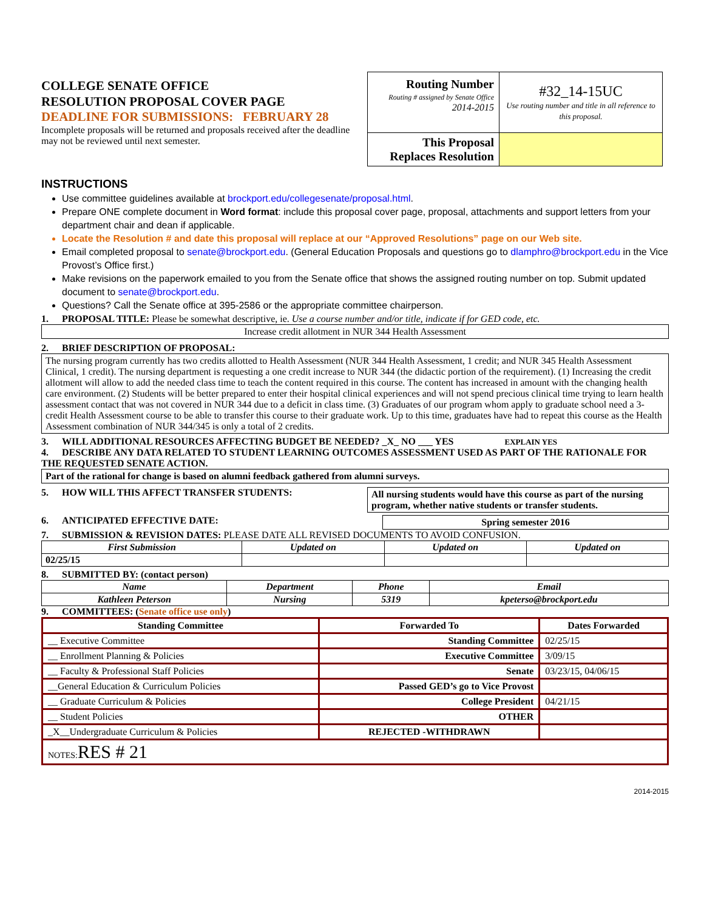COLLEGE SENATE OFFICE
RESOLUTION PROPOSAL COVER PAGE
DEADLINE FOR SUBMISSIONS: FEBRUARY 28
Incomplete proposals will be returned and proposals received after the deadline may not be reviewed until next semester.
| Routing Number Routing # assigned by Senate Office 2014-2015 | #32_14-15UC Use routing number and title in all reference to this proposal. |
| This Proposal Replaces Resolution | |
INSTRUCTIONS
Use committee guidelines available at brockport.edu/collegesenate/proposal.html.
Prepare ONE complete document in Word format: include this proposal cover page, proposal, attachments and support letters from your department chair and dean if applicable.
Locate the Resolution # and date this proposal will replace at our “Approved Resolutions” page on our Web site.
Email completed proposal to senate@brockport.edu. (General Education Proposals and questions go to dlamphro@brockport.edu in the Vice Provost’s Office first.)
Make revisions on the paperwork emailed to you from the Senate office that shows the assigned routing number on top. Submit updated document to senate@brockport.edu.
Questions? Call the Senate office at 395-2586 or the appropriate committee chairperson.
1. PROPOSAL TITLE: Please be somewhat descriptive, ie. Use a course number and/or title, indicate if for GED code, etc.
Increase credit allotment in NUR 344 Health Assessment
2. BRIEF DESCRIPTION OF PROPOSAL:
The nursing program currently has two credits allotted to Health Assessment (NUR 344 Health Assessment, 1 credit; and NUR 345 Health Assessment Clinical, 1 credit). The nursing department is requesting a one credit increase to NUR 344 (the didactic portion of the requirement). (1) Increasing the credit allotment will allow to add the needed class time to teach the content required in this course. The content has increased in amount with the changing health care environment. (2) Students will be better prepared to enter their hospital clinical experiences and will not spend precious clinical time trying to learn health assessment contact that was not covered in NUR 344 due to a deficit in class time. (3) Graduates of our program whom apply to graduate school need a 3-credit Health Assessment course to be able to transfer this course to their graduate work. Up to this time, graduates have had to repeat this course as the Health Assessment combination of NUR 344/345 is only a total of 2 credits.
3. WILL ADDITIONAL RESOURCES AFFECTING BUDGET BE NEEDED? _X_ NO ___ YES EXPLAIN YES
4. DESCRIBE ANY DATA RELATED TO STUDENT LEARNING OUTCOMES ASSESSMENT USED AS PART OF THE RATIONALE FOR THE REQUESTED SENATE ACTION.
Part of the rational for change is based on alumni feedback gathered from alumni surveys.
5. HOW WILL THIS AFFECT TRANSFER STUDENTS: All nursing students would have this course as part of the nursing program, whether native students or transfer students.
6. ANTICIPATED EFFECTIVE DATE: Spring semester 2016
7. SUBMISSION & REVISION DATES: PLEASE DATE ALL REVISED DOCUMENTS TO AVOID CONFUSION.
| First Submission | Updated on | Updated on | Updated on |
| --- | --- | --- | --- |
| 02/25/15 | | | |
8. SUBMITTED BY: (contact person)
| Name | Department | Phone | Email |
| --- | --- | --- | --- |
| Kathleen Peterson | Nursing | 5319 | kpeterso@brockport.edu |
9. COMMITTEES: (Senate office use only)
| Standing Committee | Forwarded To | Dates Forwarded |
| --- | --- | --- |
| __ Executive Committee | Standing Committee | 02/25/15 |
| __ Enrollment Planning & Policies | Executive Committee | 3/09/15 |
| __ Faculty & Professional Staff Policies | Senate | 03/23/15, 04/06/15 |
| __General Education & Curriculum Policies | Passed GED’s go to Vice Provost | |
| __ Graduate Curriculum & Policies | College President | 04/21/15 |
| __ Student Policies | OTHER | |
| _X__Undergraduate Curriculum & Policies | REJECTED -WITHDRAWN | |
| NOTES: RES # 21 | | |
2014-2015